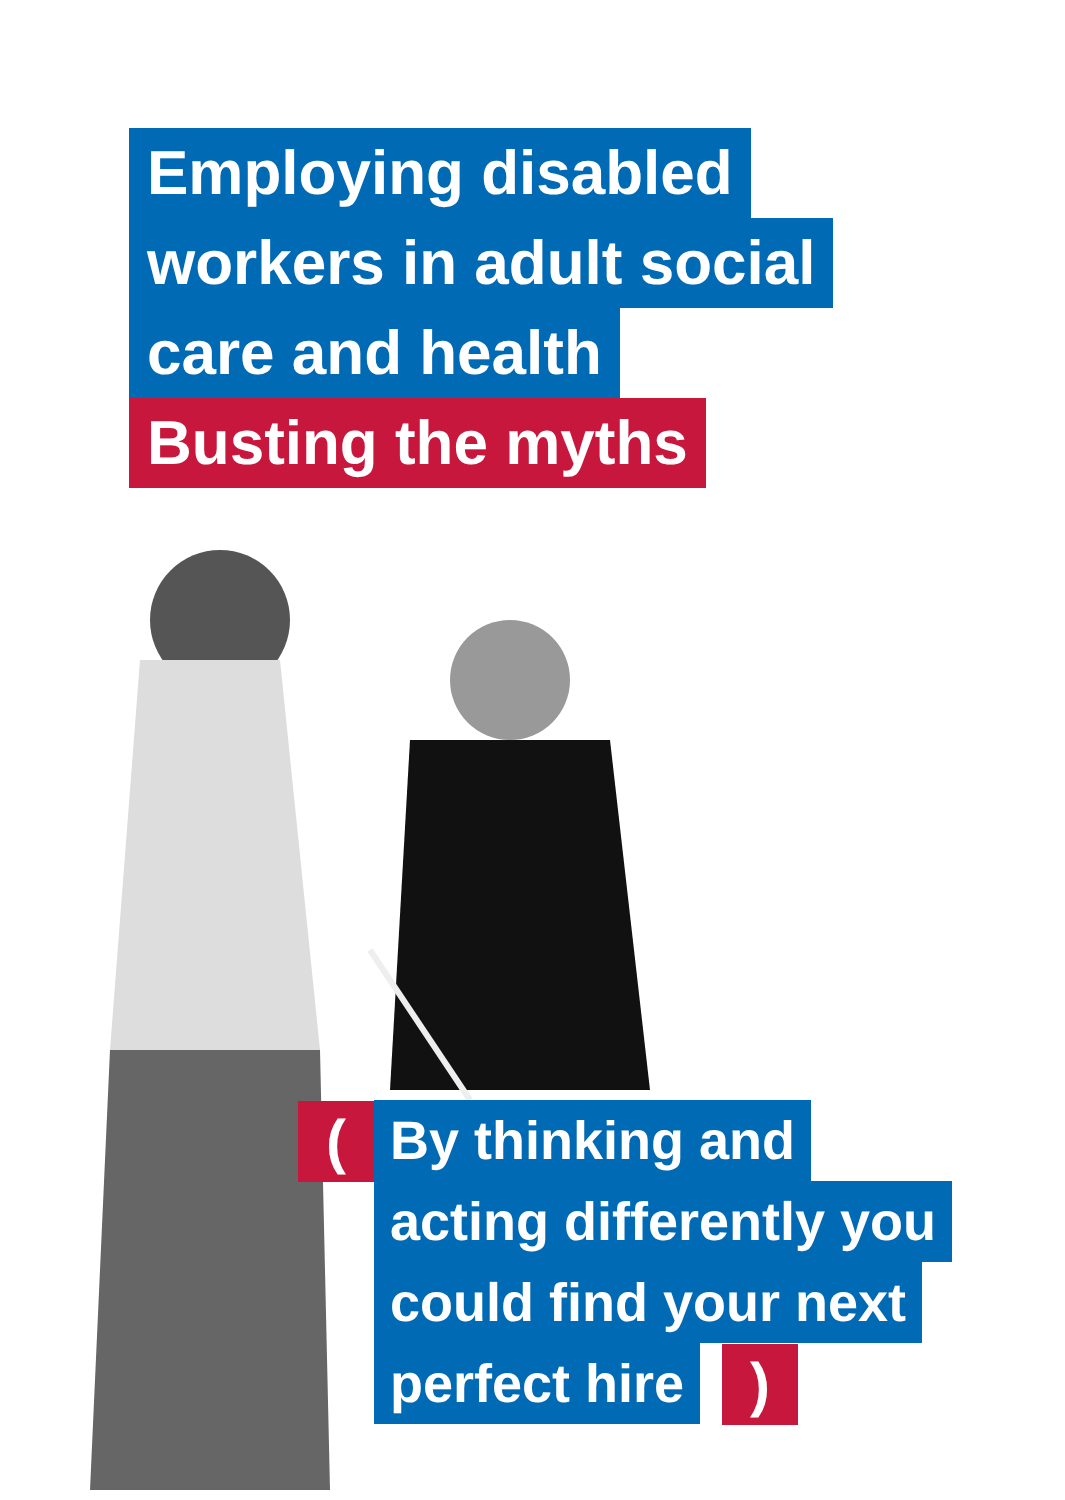Employing disabled
workers in adult social
care and health
Busting the myths
(
By thinking and
acting differently you
could find your next
perfect hire
)